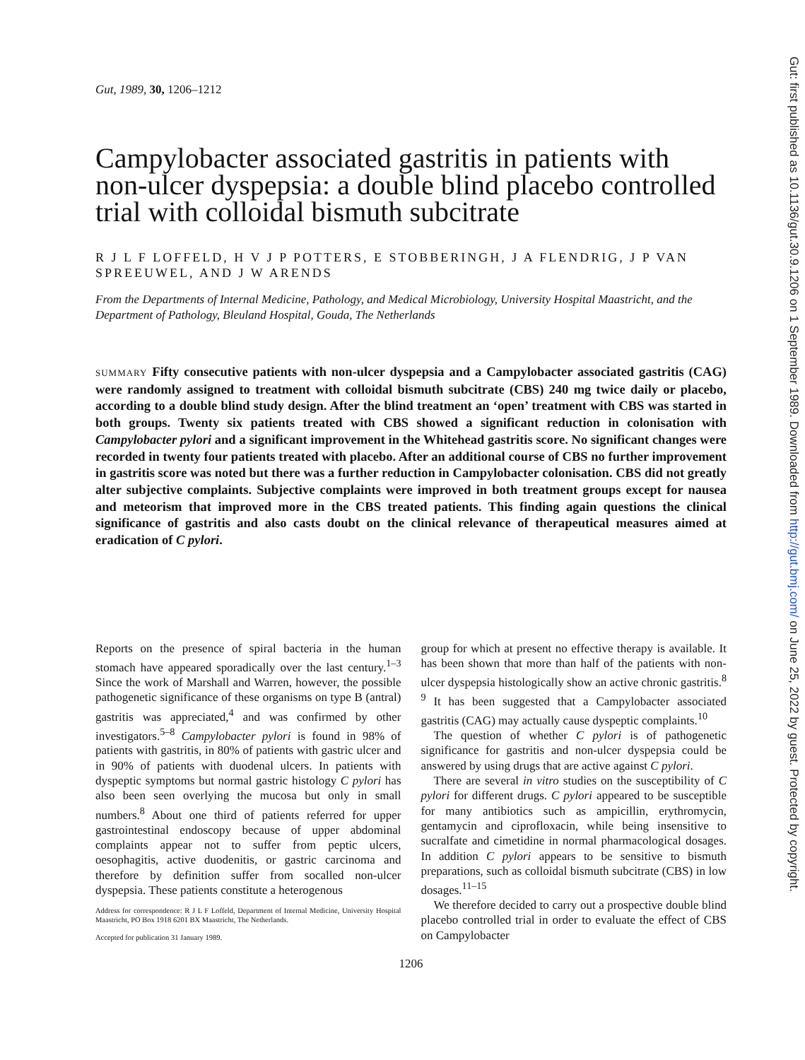Gut, 1989, 30, 1206–1212
Campylobacter associated gastritis in patients with non-ulcer dyspepsia: a double blind placebo controlled trial with colloidal bismuth subcitrate
R J L F LOFFELD, H V J P POTTERS, E STOBBERINGH, J A FLENDRIG, J P VAN SPREEUWEL, AND J W ARENDS
From the Departments of Internal Medicine, Pathology, and Medical Microbiology, University Hospital Maastricht, and the Department of Pathology, Bleuland Hospital, Gouda, The Netherlands
SUMMARY Fifty consecutive patients with non-ulcer dyspepsia and a Campylobacter associated gastritis (CAG) were randomly assigned to treatment with colloidal bismuth subcitrate (CBS) 240 mg twice daily or placebo, according to a double blind study design. After the blind treatment an ‘open’ treatment with CBS was started in both groups. Twenty six patients treated with CBS showed a significant reduction in colonisation with Campylobacter pylori and a significant improvement in the Whitehead gastritis score. No significant changes were recorded in twenty four patients treated with placebo. After an additional course of CBS no further improvement in gastritis score was noted but there was a further reduction in Campylobacter colonisation. CBS did not greatly alter subjective complaints. Subjective complaints were improved in both treatment groups except for nausea and meteorism that improved more in the CBS treated patients. This finding again questions the clinical significance of gastritis and also casts doubt on the clinical relevance of therapeutical measures aimed at eradication of C pylori.
Reports on the presence of spiral bacteria in the human stomach have appeared sporadically over the last century.<sup>1–3</sup> Since the work of Marshall and Warren, however, the possible pathogenetic significance of these organisms on type B (antral) gastritis was appreciated,<sup>4</sup> and was confirmed by other investigators.<sup>5–8</sup> Campylobacter pylori is found in 98% of patients with gastritis, in 80% of patients with gastric ulcer and in 90% of patients with duodenal ulcers. In patients with dyspeptic symptoms but normal gastric histology C pylori has also been seen overlying the mucosa but only in small numbers.<sup>8</sup> About one third of patients referred for upper gastrointestinal endoscopy because of upper abdominal complaints appear not to suffer from peptic ulcers, oesophagitis, active duodenitis, or gastric carcinoma and therefore by definition suffer from socalled non-ulcer dyspepsia. These patients constitute a heterogenous
Address for correspondence: R J L F Loffeld, Department of Internal Medicine, University Hospital Maastricht, PO Box 1918 6201 BX Maastricht, The Netherlands.
Accepted for publication 31 January 1989.
group for which at present no effective therapy is available. It has been shown that more than half of the patients with non-ulcer dyspepsia histologically show an active chronic gastritis.<sup>8 9</sup> It has been suggested that a Campylobacter associated gastritis (CAG) may actually cause dyspeptic complaints.<sup>10</sup>
The question of whether C pylori is of pathogenetic significance for gastritis and non-ulcer dyspepsia could be answered by using drugs that are active against C pylori.
There are several in vitro studies on the susceptibility of C pylori for different drugs. C pylori appeared to be susceptible for many antibiotics such as ampicillin, erythromycin, gentamycin and ciprofloxacin, while being insensitive to sucralfate and cimetidine in normal pharmacological dosages. In addition C pylori appears to be sensitive to bismuth preparations, such as colloidal bismuth subcitrate (CBS) in low dosages.<sup>11–15</sup>
We therefore decided to carry out a prospective double blind placebo controlled trial in order to evaluate the effect of CBS on Campylobacter
1206
Gut: first published as 10.1136/gut.30.9.1206 on 1 September 1989. Downloaded from http://gut.bmj.com/ on June 25, 2022 by guest. Protected by copyright.